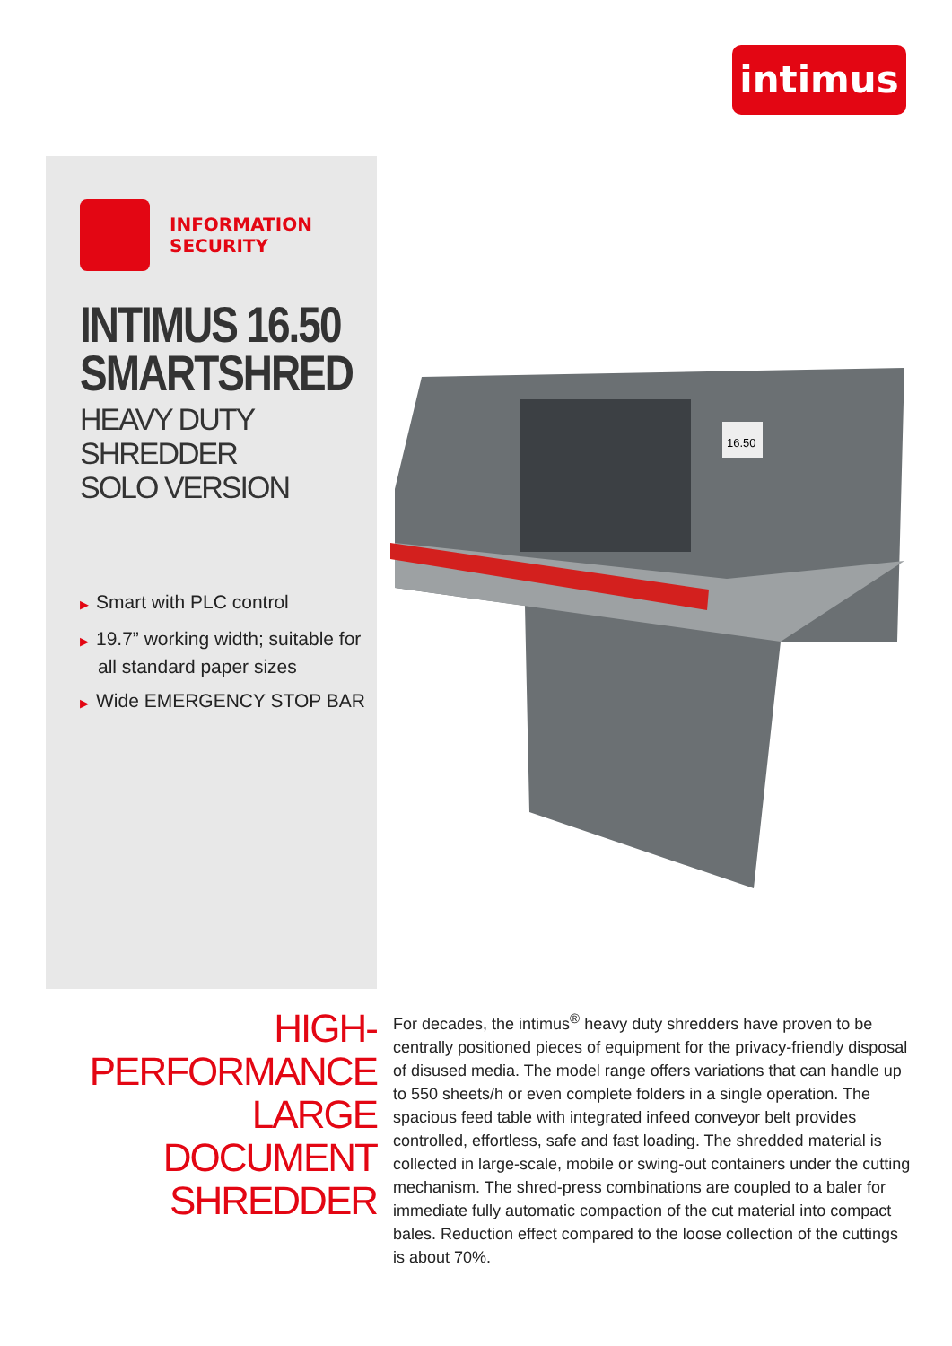intimus
INFORMATION
SECURITY
INTIMUS 16.50
SMARTSHRED
HEAVY DUTY SHREDDER
SOLO VERSION
▶ Smart with PLC control
▶ 19.7” working width; suitable for all standard paper sizes
▶ Wide EMERGENCY STOP BAR
16.50
HIGH-PERFORMANCE
LARGE DOCUMENT
SHREDDER
For decades, the intimus<sup>®</sup> heavy duty shredders have proven to be centrally positioned pieces of equipment for the privacy-friendly disposal of disused media. The model range offers variations that can handle up to 550 sheets/h or even complete folders in a single operation. The spacious feed table with integrated infeed conveyor belt provides controlled, effortless, safe and fast loading. The shredded material is collected in large-scale, mobile or swing-out containers under the cutting mechanism. The shred-press combinations are coupled to a baler for immediate fully automatic compaction of the cut material into compact bales. Reduction effect compared to the loose collection of the cuttings is about 70%.